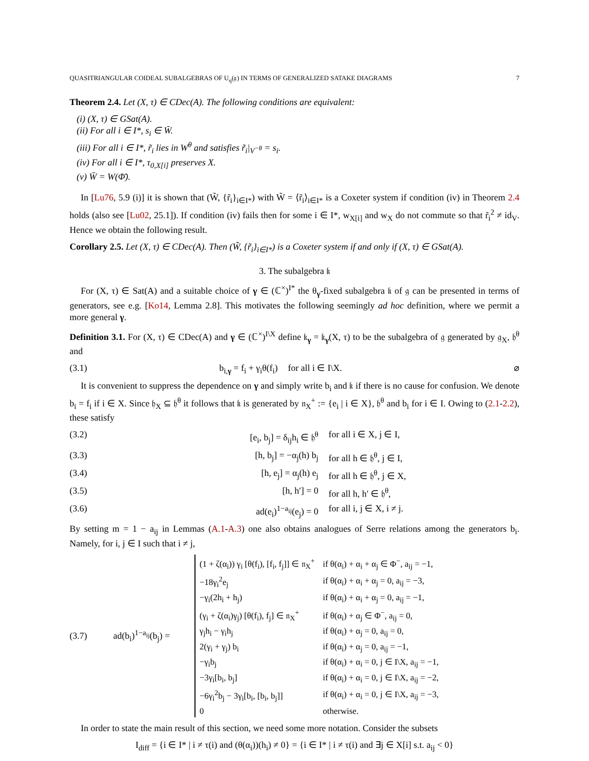QUASITRIANGULAR COIDEAL SUBALGEBRAS OF U<sub>q</sub>(𝔤) IN TERMS OF GENERALIZED SATAKE DIAGRAMS 7
Theorem 2.4. Let (X, τ) ∈ CDec(A). The following conditions are equivalent:
(i) (X, τ) ∈ GSat(A).
(ii) For all i ∈ I*, s<sub>i</sub> ∈ W̄.
(iii) For all i ∈ I*, r̃<sub>i</sub> lies in W<sup>θ</sup> and satisfies r̃<sub>i</sub>|<sub>V<sup>−θ</sup></sub> = s<sub>i</sub>.
(iv) For all i ∈ I*, τ<sub>0,X[i]</sub> preserves X.
(v) W̄ = W(Φ̄).
In [Lu76, 5.9 (i)] it is shown that (W̃, {r̃<sub>i</sub>}<sub>i∈I*</sub>) with W̃ = ⟨r̃<sub>i</sub>⟩<sub>i∈I*</sub> is a Coxeter system if condition (iv) in Theorem 2.4 holds (also see [Lu02, 25.1]). If condition (iv) fails then for some i ∈ I*, w<sub>X[i]</sub> and w<sub>X</sub> do not commute so that r̃<sub>i</sub><sup>2</sup> ≠ id<sub>V</sub>. Hence we obtain the following result.
Corollary 2.5. Let (X, τ) ∈ CDec(A). Then (W̃, {r̃<sub>i</sub>}<sub>i∈I*</sub>) is a Coxeter system if and only if (X, τ) ∈ GSat(A).
3. The subalgebra 𝔨
For (X, τ) ∈ Sat(A) and a suitable choice of γ ∈ (ℂ<sup>×</sup>)<sup>I*</sup> the θ<sub>γ</sub>-fixed subalgebra 𝔨 of 𝔤 can be presented in terms of generators, see e.g. [Ko14, Lemma 2.8]. This motivates the following seemingly ad hoc definition, where we permit a more general γ.
Definition 3.1. For (X, τ) ∈ CDec(A) and γ ∈ (ℂ<sup>×</sup>)<sup>I\X</sup> define 𝔨<sub>γ</sub> = 𝔨<sub>γ</sub>(X, τ) to be the subalgebra of 𝔤 generated by 𝔤<sub>X</sub>, 𝔥<sup>θ</sup> and
(3.1) b<sub>i,γ</sub> = f<sub>i</sub> + γ<sub>i</sub>θ(f<sub>i</sub>) for all i ∈ I\X. ⌀
It is convenient to suppress the dependence on γ and simply write b<sub>i</sub> and 𝔨 if there is no cause for confusion. We denote b<sub>i</sub> = f<sub>i</sub> if i ∈ X. Since 𝔥<sub>X</sub> ⊆ 𝔥<sup>θ</sup> it follows that 𝔨 is generated by 𝔫<sub>X</sub><sup>+</sup> := {e<sub>i</sub> | i ∈ X}, 𝔥<sup>θ</sup> and b<sub>i</sub> for i ∈ I. Owing to (2.1-2.2), these satisfy
(3.2) [e<sub>i</sub>, b<sub>j</sub>] = δ<sub>ij</sub>h<sub>i</sub> ∈ 𝔥<sup>θ</sup> for all i ∈ X, j ∈ I,
(3.3) [h, b<sub>j</sub>] = −α<sub>j</sub>(h) b<sub>j</sub> for all h ∈ 𝔥<sup>θ</sup>, j ∈ I,
(3.4) [h, e<sub>j</sub>] = α<sub>j</sub>(h) e<sub>j</sub> for all h ∈ 𝔥<sup>θ</sup>, j ∈ X,
(3.5) [h, h′] = 0 for all h, h′ ∈ 𝔥<sup>θ</sup>,
(3.6) ad(e<sub>i</sub>)<sup>1−a<sub>ij</sub></sup>(e<sub>j</sub>) = 0 for all i, j ∈ X, i ≠ j.
By setting m = 1 − a<sub>ij</sub> in Lemmas (A.1-A.3) one also obtains analogues of Serre relations among the generators b<sub>i</sub>. Namely, for i, j ∈ I such that i ≠ j,
(3.7) ad(b<sub>i</sub>)<sup>1−a<sub>ij</sub></sup>(b<sub>j</sub>) =
| (1 + ζ(α<sub>i</sub>)) γ<sub>i</sub> [θ(f<sub>i</sub>), [f<sub>i</sub>, f<sub>j</sub>]] ∈ 𝔫<sub>X</sub><sup>+</sup> | if θ(α<sub>i</sub>) + α<sub>i</sub> + α<sub>j</sub> ∈ Φ<sup>−</sup>, a<sub>ij</sub> = −1, |
| −18γ<sub>i</sub><sup>2</sup>e<sub>j</sub> | if θ(α<sub>i</sub>) + α<sub>i</sub> + α<sub>j</sub> = 0, a<sub>ij</sub> = −3, |
| −γ<sub>i</sub>(2h<sub>i</sub> + h<sub>j</sub>) | if θ(α<sub>i</sub>) + α<sub>i</sub> + α<sub>j</sub> = 0, a<sub>ij</sub> = −1, |
| (γ<sub>i</sub> + ζ(α<sub>i</sub>)γ<sub>j</sub>) [θ(f<sub>i</sub>), f<sub>j</sub>] ∈ 𝔫<sub>X</sub><sup>+</sup> | if θ(α<sub>i</sub>) + α<sub>j</sub> ∈ Φ<sup>−</sup>, a<sub>ij</sub> = 0, |
| γ<sub>j</sub>h<sub>i</sub> − γ<sub>i</sub>h<sub>j</sub> | if θ(α<sub>i</sub>) + α<sub>j</sub> = 0, a<sub>ij</sub> = 0, |
| 2(γ<sub>i</sub> + γ<sub>j</sub>) b<sub>i</sub> | if θ(α<sub>i</sub>) + α<sub>j</sub> = 0, a<sub>ij</sub> = −1, |
| −γ<sub>i</sub>b<sub>j</sub> | if θ(α<sub>i</sub>) + α<sub>i</sub> = 0, j ∈ I\X, a<sub>ij</sub> = −1, |
| −3γ<sub>i</sub>[b<sub>i</sub>, b<sub>j</sub>] | if θ(α<sub>i</sub>) + α<sub>i</sub> = 0, j ∈ I\X, a<sub>ij</sub> = −2, |
| −6γ<sub>i</sub><sup>2</sup>b<sub>j</sub> − 3γ<sub>i</sub>[b<sub>i</sub>, [b<sub>i</sub>, b<sub>j</sub>]] | if θ(α<sub>i</sub>) + α<sub>i</sub> = 0, j ∈ I\X, a<sub>ij</sub> = −3, |
| 0 | otherwise. |
In order to state the main result of this section, we need some more notation. Consider the subsets
I<sub>diff</sub> = {i ∈ I* | i ≠ τ(i) and (θ(α<sub>i</sub>))(h<sub>i</sub>) ≠ 0} = {i ∈ I* | i ≠ τ(i) and ∃j ∈ X[i] s.t. a<sub>ij</sub> < 0}